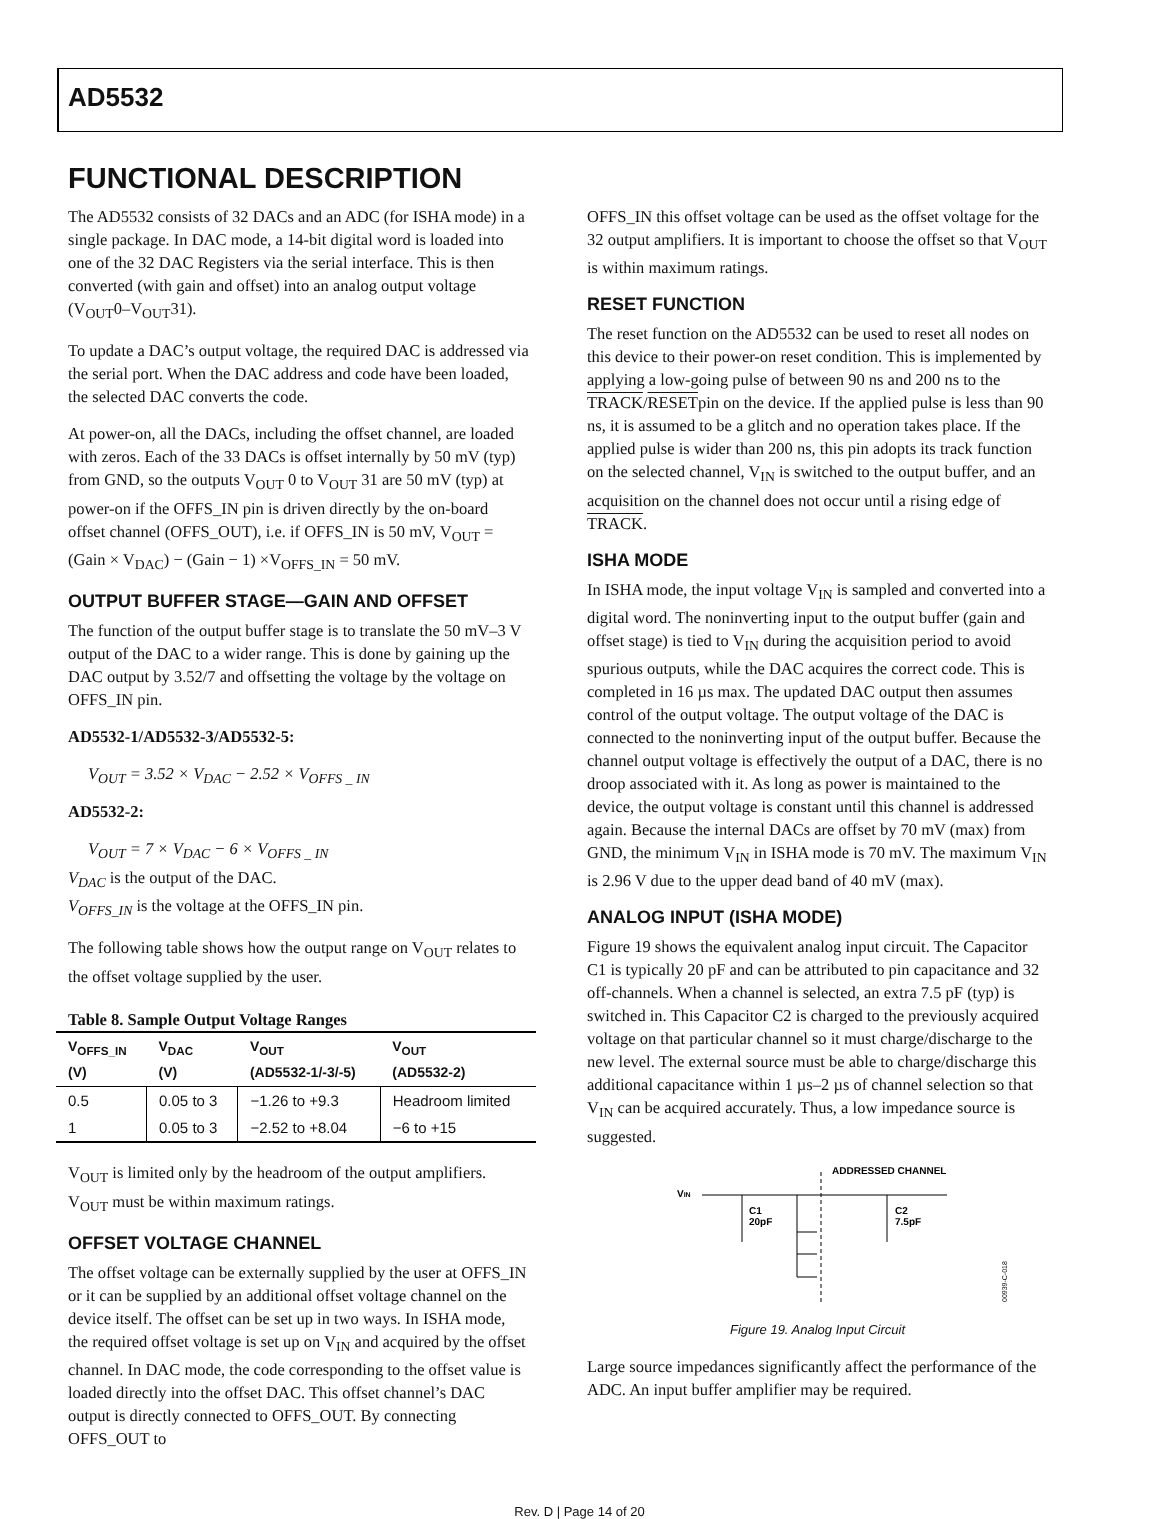AD5532
FUNCTIONAL DESCRIPTION
The AD5532 consists of 32 DACs and an ADC (for ISHA mode) in a single package. In DAC mode, a 14-bit digital word is loaded into one of the 32 DAC Registers via the serial interface. This is then converted (with gain and offset) into an analog output voltage (V<sub>OUT</sub>0–V<sub>OUT</sub>31).
To update a DAC’s output voltage, the required DAC is addressed via the serial port. When the DAC address and code have been loaded, the selected DAC converts the code.
At power-on, all the DACs, including the offset channel, are loaded with zeros. Each of the 33 DACs is offset internally by 50 mV (typ) from GND, so the outputs V<sub>OUT</sub> 0 to V<sub>OUT</sub> 31 are 50 mV (typ) at power-on if the OFFS_IN pin is driven directly by the on-board offset channel (OFFS_OUT), i.e. if OFFS_IN is 50 mV, V<sub>OUT</sub> = (Gain × V<sub>DAC</sub>) − (Gain − 1) ×V<sub>OFFS_IN</sub> = 50 mV.
OUTPUT BUFFER STAGE—GAIN AND OFFSET
The function of the output buffer stage is to translate the 50 mV–3 V output of the DAC to a wider range. This is done by gaining up the DAC output by 3.52/7 and offsetting the voltage by the voltage on OFFS_IN pin.
AD5532-1/AD5532-3/AD5532-5:
V<sub>OUT</sub> = 3.52 × V<sub>DAC</sub> − 2.52 × V<sub>OFFS _ IN</sub>
AD5532-2:
V<sub>OUT</sub> = 7 × V<sub>DAC</sub> − 6 × V<sub>OFFS _ IN</sub>
V<sub>DAC</sub> is the output of the DAC.
V<sub>OFFS_IN</sub> is the voltage at the OFFS_IN pin.
The following table shows how the output range on V<sub>OUT</sub> relates to the offset voltage supplied by the user.
Table 8. Sample Output Voltage Ranges
| V<sub>OFFS_IN</sub> (V) | V<sub>DAC</sub> (V) | V<sub>OUT</sub> (AD5532-1/-3/-5) | V<sub>OUT</sub> (AD5532-2) |
| --- | --- | --- | --- |
| 0.5 | 0.05 to 3 | −1.26 to +9.3 | Headroom limited |
| 1 | 0.05 to 3 | −2.52 to +8.04 | −6 to +15 |
V<sub>OUT</sub> is limited only by the headroom of the output amplifiers. V<sub>OUT</sub> must be within maximum ratings.
OFFSET VOLTAGE CHANNEL
The offset voltage can be externally supplied by the user at OFFS_IN or it can be supplied by an additional offset voltage channel on the device itself. The offset can be set up in two ways. In ISHA mode, the required offset voltage is set up on V<sub>IN</sub> and acquired by the offset channel. In DAC mode, the code corresponding to the offset value is loaded directly into the offset DAC. This offset channel’s DAC output is directly connected to OFFS_OUT. By connecting OFFS_OUT to
OFFS_IN this offset voltage can be used as the offset voltage for the 32 output amplifiers. It is important to choose the offset so that V<sub>OUT</sub> is within maximum ratings.
RESET FUNCTION
The reset function on the AD5532 can be used to reset all nodes on this device to their power-on reset condition. This is implemented by applying a low-going pulse of between 90 ns and 200 ns to the TRACK/RESETpin on the device. If the applied pulse is less than 90 ns, it is assumed to be a glitch and no operation takes place. If the applied pulse is wider than 200 ns, this pin adopts its track function on the selected channel, V<sub>IN</sub> is switched to the output buffer, and an acquisition on the channel does not occur until a rising edge of TRACK.
ISHA MODE
In ISHA mode, the input voltage V<sub>IN</sub> is sampled and converted into a digital word. The noninverting input to the output buffer (gain and offset stage) is tied to V<sub>IN</sub> during the acquisition period to avoid spurious outputs, while the DAC acquires the correct code. This is completed in 16 µs max. The updated DAC output then assumes control of the output voltage. The output voltage of the DAC is connected to the noninverting input of the output buffer. Because the channel output voltage is effectively the output of a DAC, there is no droop associated with it. As long as power is maintained to the device, the output voltage is constant until this channel is addressed again. Because the internal DACs are offset by 70 mV (max) from GND, the minimum V<sub>IN</sub> in ISHA mode is 70 mV. The maximum V<sub>IN</sub> is 2.96 V due to the upper dead band of 40 mV (max).
ANALOG INPUT (ISHA MODE)
Figure 19 shows the equivalent analog input circuit. The Capacitor C1 is typically 20 pF and can be attributed to pin capacitance and 32 off-channels. When a channel is selected, an extra 7.5 pF (typ) is switched in. This Capacitor C2 is charged to the previously acquired voltage on that particular channel so it must charge/discharge to the new level. The external source must be able to charge/discharge this additional capacitance within 1 µs–2 µs of channel selection so that V<sub>IN</sub> can be acquired accurately. Thus, a low impedance source is suggested.
ADDRESSED CHANNEL
VIN
C1
20pF
C2
7.5pF
00939-C-018
Figure 19. Analog Input Circuit
Large source impedances significantly affect the performance of the ADC. An input buffer amplifier may be required.
Rev. D | Page 14 of 20